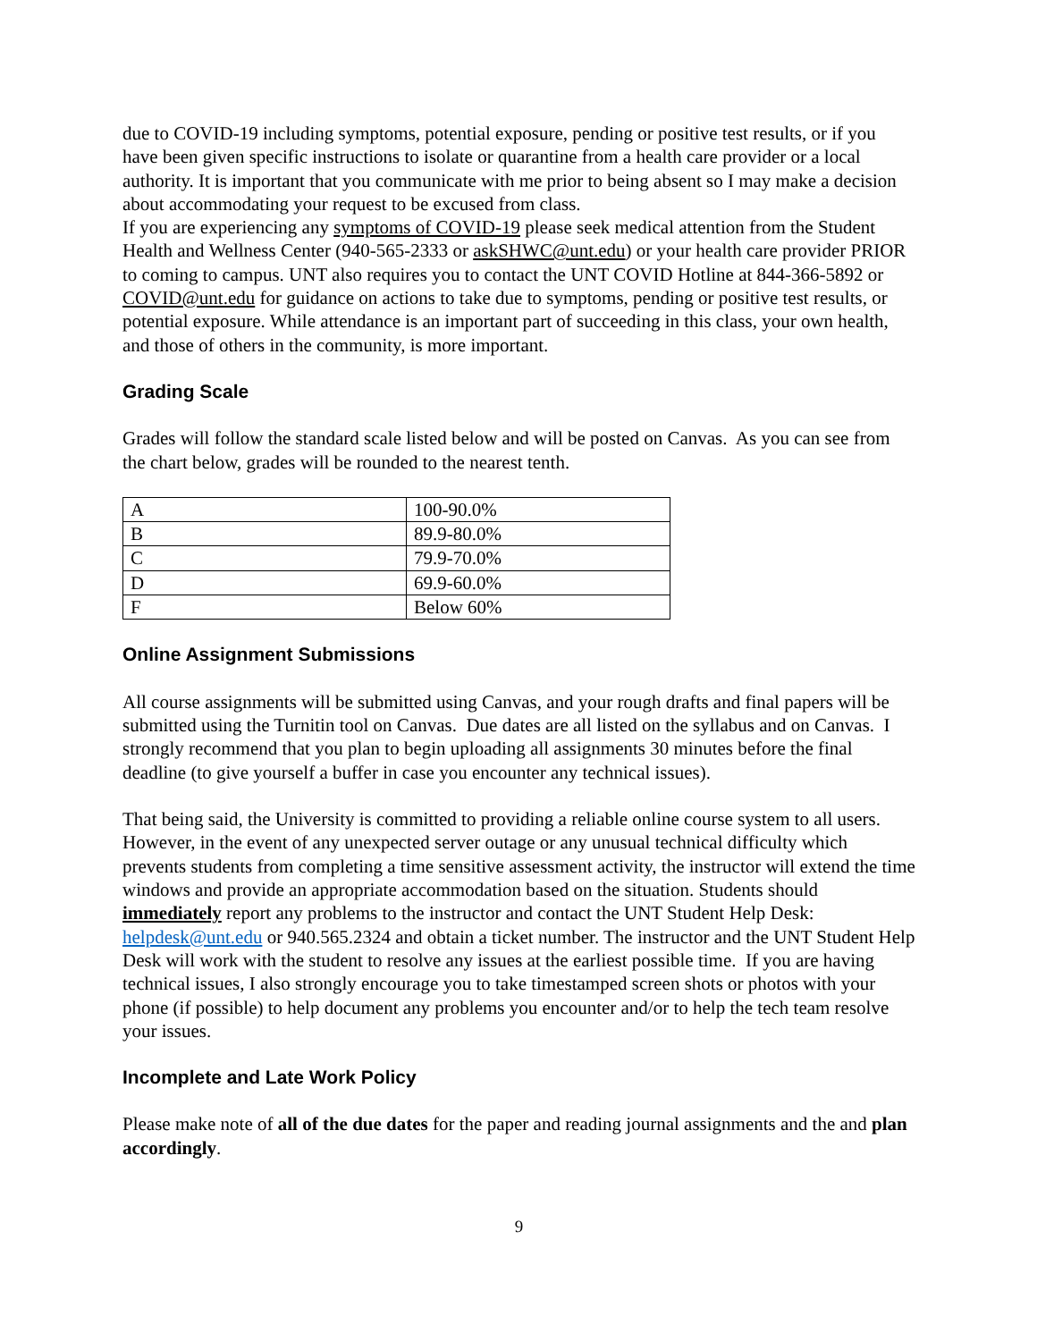due to COVID-19 including symptoms, potential exposure, pending or positive test results, or if you have been given specific instructions to isolate or quarantine from a health care provider or a local authority. It is important that you communicate with me prior to being absent so I may make a decision about accommodating your request to be excused from class.
If you are experiencing any symptoms of COVID-19 please seek medical attention from the Student Health and Wellness Center (940-565-2333 or askSHWC@unt.edu) or your health care provider PRIOR to coming to campus. UNT also requires you to contact the UNT COVID Hotline at 844-366-5892 or COVID@unt.edu for guidance on actions to take due to symptoms, pending or positive test results, or potential exposure. While attendance is an important part of succeeding in this class, your own health, and those of others in the community, is more important.
Grading Scale
Grades will follow the standard scale listed below and will be posted on Canvas. As you can see from the chart below, grades will be rounded to the nearest tenth.
| A | 100-90.0% |
| B | 89.9-80.0% |
| C | 79.9-70.0% |
| D | 69.9-60.0% |
| F | Below 60% |
Online Assignment Submissions
All course assignments will be submitted using Canvas, and your rough drafts and final papers will be submitted using the Turnitin tool on Canvas. Due dates are all listed on the syllabus and on Canvas. I strongly recommend that you plan to begin uploading all assignments 30 minutes before the final deadline (to give yourself a buffer in case you encounter any technical issues).
That being said, the University is committed to providing a reliable online course system to all users. However, in the event of any unexpected server outage or any unusual technical difficulty which prevents students from completing a time sensitive assessment activity, the instructor will extend the time windows and provide an appropriate accommodation based on the situation. Students should immediately report any problems to the instructor and contact the UNT Student Help Desk: helpdesk@unt.edu or 940.565.2324 and obtain a ticket number. The instructor and the UNT Student Help Desk will work with the student to resolve any issues at the earliest possible time. If you are having technical issues, I also strongly encourage you to take timestamped screen shots or photos with your phone (if possible) to help document any problems you encounter and/or to help the tech team resolve your issues.
Incomplete and Late Work Policy
Please make note of all of the due dates for the paper and reading journal assignments and the and plan accordingly.
9